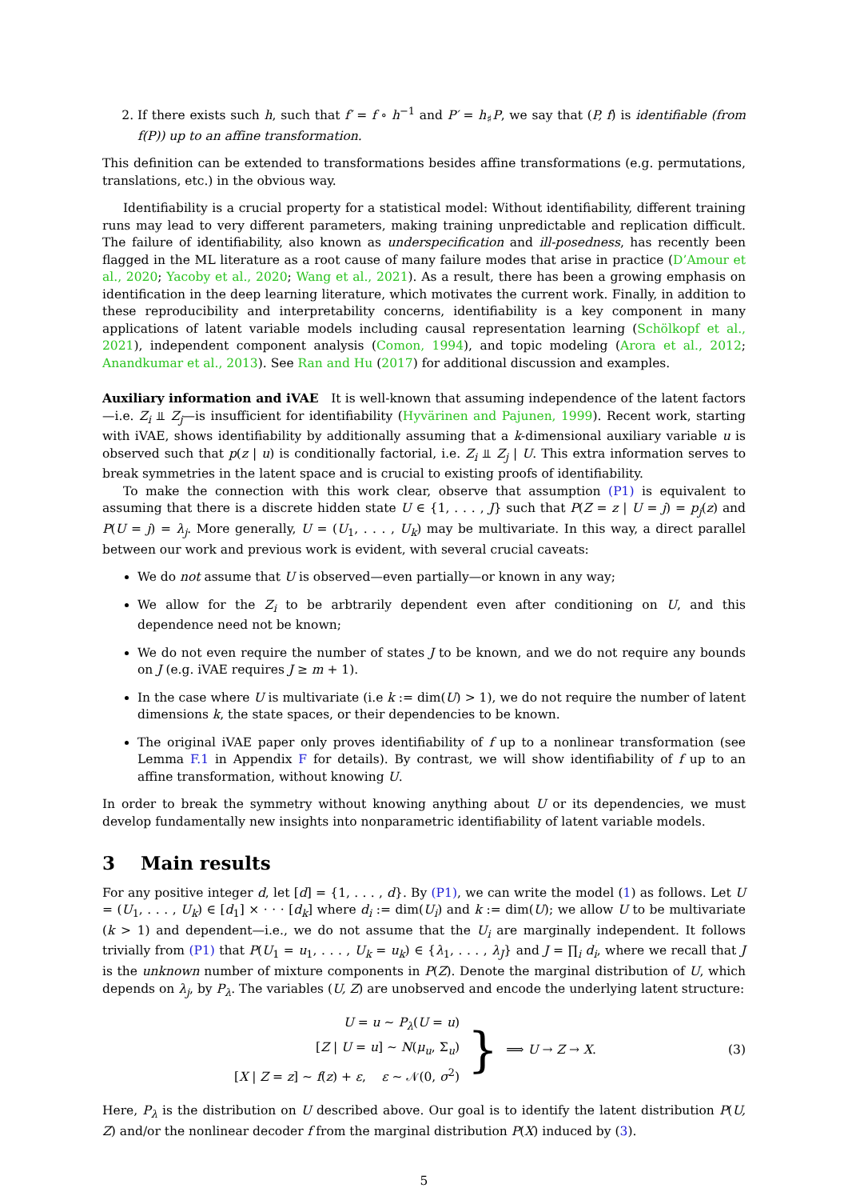2. If there exists such h, such that f′ = f ∘ h<sup>−1</sup> and P′ = h<sub>♯</sub>P, we say that (P, f) is identifiable (from f(P)) up to an affine transformation.
This definition can be extended to transformations besides affine transformations (e.g. permutations, translations, etc.) in the obvious way.
Identifiability is a crucial property for a statistical model: Without identifiability, different training runs may lead to very different parameters, making training unpredictable and replication difficult. The failure of identifiability, also known as underspecification and ill-posedness, has recently been flagged in the ML literature as a root cause of many failure modes that arise in practice (D’Amour et al., 2020; Yacoby et al., 2020; Wang et al., 2021). As a result, there has been a growing emphasis on identification in the deep learning literature, which motivates the current work. Finally, in addition to these reproducibility and interpretability concerns, identifiability is a key component in many applications of latent variable models including causal representation learning (Schölkopf et al., 2021), independent component analysis (Comon, 1994), and topic modeling (Arora et al., 2012; Anandkumar et al., 2013). See Ran and Hu (2017) for additional discussion and examples.
Auxiliary information and iVAE It is well-known that assuming independence of the latent factors—i.e. Z<sub>i</sub> ⫫ Z<sub>j</sub>—is insufficient for identifiability (Hyvärinen and Pajunen, 1999). Recent work, starting with iVAE, shows identifiability by additionally assuming that a k-dimensional auxiliary variable u is observed such that p(z | u) is conditionally factorial, i.e. Z<sub>i</sub> ⫫ Z<sub>j</sub> | U. This extra information serves to break symmetries in the latent space and is crucial to existing proofs of identifiability.
To make the connection with this work clear, observe that assumption (P1) is equivalent to assuming that there is a discrete hidden state U ∈ {1, . . . , J} such that P(Z = z | U = j) = p<sub>j</sub>(z) and P(U = j) = λ<sub>j</sub>. More generally, U = (U<sub>1</sub>, . . . , U<sub>k</sub>) may be multivariate. In this way, a direct parallel between our work and previous work is evident, with several crucial caveats:
We do not assume that U is observed—even partially—or known in any way;
We allow for the Z<sub>i</sub> to be arbtrarily dependent even after conditioning on U, and this dependence need not be known;
We do not even require the number of states J to be known, and we do not require any bounds on J (e.g. iVAE requires J ≥ m + 1).
In the case where U is multivariate (i.e k := dim(U) > 1), we do not require the number of latent dimensions k, the state spaces, or their dependencies to be known.
The original iVAE paper only proves identifiability of f up to a nonlinear transformation (see Lemma F.1 in Appendix F for details). By contrast, we will show identifiability of f up to an affine transformation, without knowing U.
In order to break the symmetry without knowing anything about U or its dependencies, we must develop fundamentally new insights into nonparametric identifiability of latent variable models.
3 Main results
For any positive integer d, let [d] = {1, . . . , d}. By (P1), we can write the model (1) as follows. Let U = (U<sub>1</sub>, . . . , U<sub>k</sub>) ∈ [d<sub>1</sub>] × · · · [d<sub>k</sub>] where d<sub>i</sub> := dim(U<sub>i</sub>) and k := dim(U); we allow U to be multivariate (k > 1) and dependent—i.e., we do not assume that the U<sub>i</sub> are marginally independent. It follows trivially from (P1) that P(U<sub>1</sub> = u<sub>1</sub>, . . . , U<sub>k</sub> = u<sub>k</sub>) ∈ {λ<sub>1</sub>, . . . , λ<sub>J</sub>} and J = ∏<sub>i</sub> d<sub>i</sub>, where we recall that J is the unknown number of mixture components in P(Z). Denote the marginal distribution of U, which depends on λ<sub>j</sub>, by P<sub>λ</sub>. The variables (U, Z) are unobserved and encode the underlying latent structure:
U = u ∼ P<sub>λ</sub>(U = u)
[Z | U = u] ∼ N(μ<sub>u</sub>, Σ<sub>u</sub>)
[X | Z = z] ∼ f(z) + ε, ε ∼ 𝒩(0, σ<sup>2</sup>)
} ⟹ U → Z → X.
(3)
Here, P<sub>λ</sub> is the distribution on U described above. Our goal is to identify the latent distribution P(U, Z) and/or the nonlinear decoder f from the marginal distribution P(X) induced by (3).
5